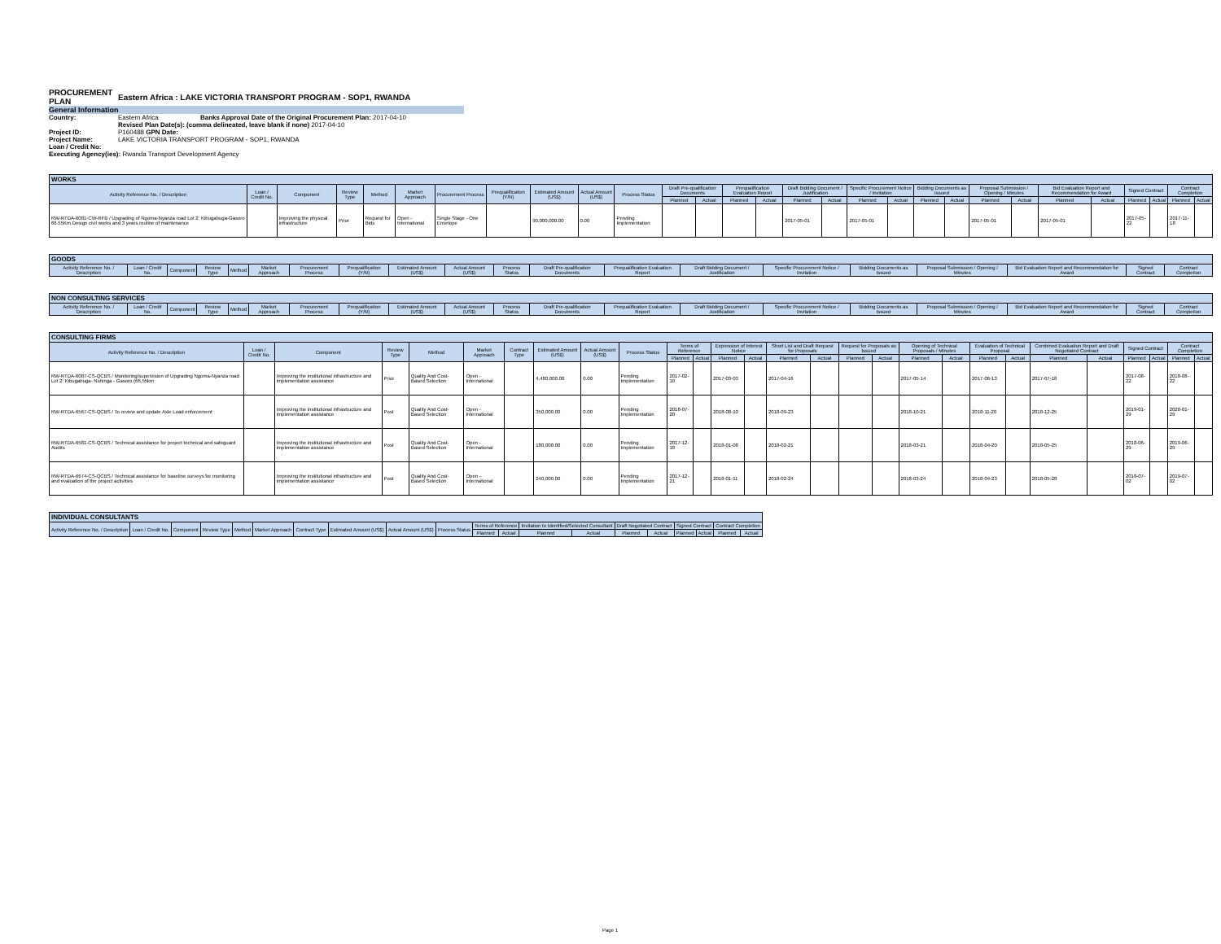PROCUREMENT PLAN
Eastern Africa : LAKE VICTORIA TRANSPORT PROGRAM - SOP1, RWANDA
General Information
Country: Eastern Africa Banks Approval Date of the Original Procurement Plan: 2017-04-10
Revised Plan Date(s): (comma delineated, leave blank if none) 2017-04-10
Project ID: P160488 GPN Date:
Project Name: LAKE VICTORIA TRANSPORT PROGRAM - SOP1, RWANDA
Loan / Credit No:
Executing Agency(ies): Rwanda Transport Development Agency
| WORKS | | | | | | | | | | | | | | | | | | | | | | | | | | | | |
| Activity Reference No. / Description | Loan / Credit No. | Component | Review Type | Method | Market Approach | Procurement Process | Prequalification (Y/N) | Estimated Amount (US$) | Actual Amount (US$) | Process Status | Draft Pre-qualification Documents | | Prequalification Evaluation Report | | Draft Bidding Document / Justification | | Specific Procurement Notice / Invitation | | Bidding Documents as Issued | | Proposal Submission / Opening / Minutes | | Bid Evaluation Report and Recommendation for Award | | Signed Contract | | Contract Completion | |
| | | | | | | | | | | | Planned | Actual | Planned | Actual | Planned | Actual | Planned | Actual | Planned | Actual | Planned | Actual | Planned | Actual | Planned | Actual | Planned | Actual |
| RW-RTDA-6081-CW-RFB / Upgrading of Ngoma-Nyanza road Lot 2: Kibugabuga-Gasoro 66.55Km Design civil works and 3 years routine of maintenance | | Improving the physical infrastructure | Prior | Request for Bids | Open - International | Single Stage - One Envelope | | 90,000,000.00 | 0.00 | Pending Implementation | | | | | 2017-05-01 | | 2017-05-01 | | | | 2017-05-01 | | 2017-05-01 | | 2017-05-22 | | 2017-11-18 | |
| GOODS | | | | | | | | | | | | | | | | | | | |
| Activity Reference No. / Description | Loan / Credit No. | Component | Review Type | Method | Market Approach | Procurement Process | Prequalification (Y/N) | Estimated Amount (US$) | Actual Amount (US$) | Process Status | Draft Pre-qualification Documents | Prequalification Evaluation Report | Draft Bidding Document / Justification | Specific Procurement Notice / Invitation | Bidding Documents as Issued | Proposal Submission / Opening / Minutes | Bid Evaluation Report and Recommendation for Award | Signed Contract | Contract Completion |
| NON CONSULTING SERVICES | | | | | | | | | | | | | | | | | | | |
| Activity Reference No. / Description | Loan / Credit No. | Component | Review Type | Method | Market Approach | Procurement Process | Prequalification (Y/N) | Estimated Amount (US$) | Actual Amount (US$) | Process Status | Draft Pre-qualification Documents | Prequalification Evaluation Report | Draft Bidding Document / Justification | Specific Procurement Notice / Invitation | Bidding Documents as Issued | Proposal Submission / Opening / Minutes | Bid Evaluation Report and Recommendation for Award | Signed Contract | Contract Completion |
| CONSULTING FIRMS | | | | | | | | | | | | | | | | | | | | | | | | | | | |
| Activity Reference No. / Description | Loan / Credit No. | Component | Review Type | Method | Market Approach | Contract Type | Estimated Amount (US$) | Actual Amount (US$) | Process Status | Terms of Reference | | Expression of Interest Notice | | Short List and Draft Request for Proposals | | Request for Proposals as Issued | | Opening of Technical Proposals / Minutes | | Evaluation of Technical Proposal | | Combined Evaluation Report and Draft Negotiated Contract | | Signed Contract | | Contract Completion | |
| | | | | | | | | | | Planned | Actual | Planned | Actual | Planned | Actual | Planned | Actual | Planned | Actual | Planned | Actual | Planned | Actual | Planned | Actual | Planned | Actual |
| RW-RTDA-6087-CS-QCBS / Monitoring/supervision of Upgrading Ngoma-Nyanza road Lot 2: Kibugabuga- Nshinga - Gasoro (66.55km | | Improving the institutional infrastructure and implementation assistance | Prior | Quality And Cost-Based Selection | Open - International | | 4,480,000.00 | 0.00 | Pending Implementation | 2017-02-10 | | 2017-03-03 | | 2017-04-16 | | | | 2017-05-14 | | 2017-06-13 | | 2017-07-18 | | 2017-08-22 | | 2018-08-22 | |
| RW-RTDA-6567-CS-QCBS / To review and update Axle Load enforcement | | Improving the institutional infrastructure and implementation assistance | Post | Quality And Cost-Based Selection | Open - International | | 350,000.00 | 0.00 | Pending Implementation | 2018-07-20 | | 2018-08-10 | | 2018-09-23 | | | | 2018-10-21 | | 2018-11-20 | | 2018-12-25 | | 2019-01-29 | | 2020-01-29 | |
| RW-RTDA-6581-CS-QCBS / Technical assistance for project technical and safeguard Audits | | Improving the institutional infrastructure and implementation assistance | Post | Quality And Cost-Based Selection | Open - International | | 180,000.00 | 0.00 | Pending Implementation | 2017-12-18 | | 2018-01-08 | | 2018-02-21 | | | | 2018-03-21 | | 2018-04-20 | | 2018-05-25 | | 2018-06-29 | | 2019-06-29 | |
| RW-RTDA-6674-CS-QCBS / Technical assistance for baseline surveys for monitoring and evaluation of the project activities | | Improving the institutional infrastructure and implementation assistance | Post | Quality And Cost-Based Selection | Open - International | | 240,000.00 | 0.00 | Pending Implementation | 2017-12-21 | | 2018-01-11 | | 2018-02-24 | | | | 2018-03-24 | | 2018-04-23 | | 2018-05-28 | | 2018-07-02 | | 2019-07-02 | |
| INDIVIDUAL CONSULTANTS | | | | | | | | | | | | | | | | | | | |
| Activity Reference No. / Description | Loan / Credit No. | Component | Review Type | Method | Market Approach | Contract Type | Estimated Amount (US$) | Actual Amount (US$) | Process Status | Terms of Reference | | Invitation to Identified/Selected Consultant | | Draft Negotiated Contract | | Signed Contract | | Contract Completion | |
| | | | | | | | | | | Planned | Actual | Planned | Actual | Planned | Actual | Planned | Actual | Planned | Actual |
Page 1